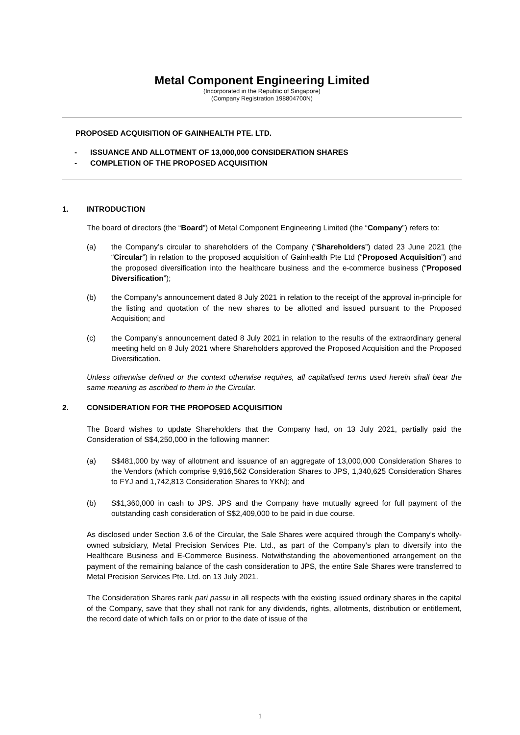Metal Component Engineering Limited
(Incorporated in the Republic of Singapore)
(Company Registration 198804700N)
PROPOSED ACQUISITION OF GAINHEALTH PTE. LTD.
- ISSUANCE AND ALLOTMENT OF 13,000,000 CONSIDERATION SHARES
- COMPLETION OF THE PROPOSED ACQUISITION
1. INTRODUCTION
The board of directors (the “Board”) of Metal Component Engineering Limited (the “Company”) refers to:
(a) the Company’s circular to shareholders of the Company (“Shareholders”) dated 23 June 2021 (the “Circular”) in relation to the proposed acquisition of Gainhealth Pte Ltd (“Proposed Acquisition”) and the proposed diversification into the healthcare business and the e-commerce business (“Proposed Diversification”);
(b) the Company’s announcement dated 8 July 2021 in relation to the receipt of the approval in-principle for the listing and quotation of the new shares to be allotted and issued pursuant to the Proposed Acquisition; and
(c) the Company’s announcement dated 8 July 2021 in relation to the results of the extraordinary general meeting held on 8 July 2021 where Shareholders approved the Proposed Acquisition and the Proposed Diversification.
Unless otherwise defined or the context otherwise requires, all capitalised terms used herein shall bear the same meaning as ascribed to them in the Circular.
2. CONSIDERATION FOR THE PROPOSED ACQUISITION
The Board wishes to update Shareholders that the Company had, on 13 July 2021, partially paid the Consideration of S$4,250,000 in the following manner:
(a) S$481,000 by way of allotment and issuance of an aggregate of 13,000,000 Consideration Shares to the Vendors (which comprise 9,916,562 Consideration Shares to JPS, 1,340,625 Consideration Shares to FYJ and 1,742,813 Consideration Shares to YKN); and
(b) S$1,360,000 in cash to JPS. JPS and the Company have mutually agreed for full payment of the outstanding cash consideration of S$2,409,000 to be paid in due course.
As disclosed under Section 3.6 of the Circular, the Sale Shares were acquired through the Company’s wholly-owned subsidiary, Metal Precision Services Pte. Ltd., as part of the Company’s plan to diversify into the Healthcare Business and E-Commerce Business. Notwithstanding the abovementioned arrangement on the payment of the remaining balance of the cash consideration to JPS, the entire Sale Shares were transferred to Metal Precision Services Pte. Ltd. on 13 July 2021.
The Consideration Shares rank pari passu in all respects with the existing issued ordinary shares in the capital of the Company, save that they shall not rank for any dividends, rights, allotments, distribution or entitlement, the record date of which falls on or prior to the date of issue of the
1